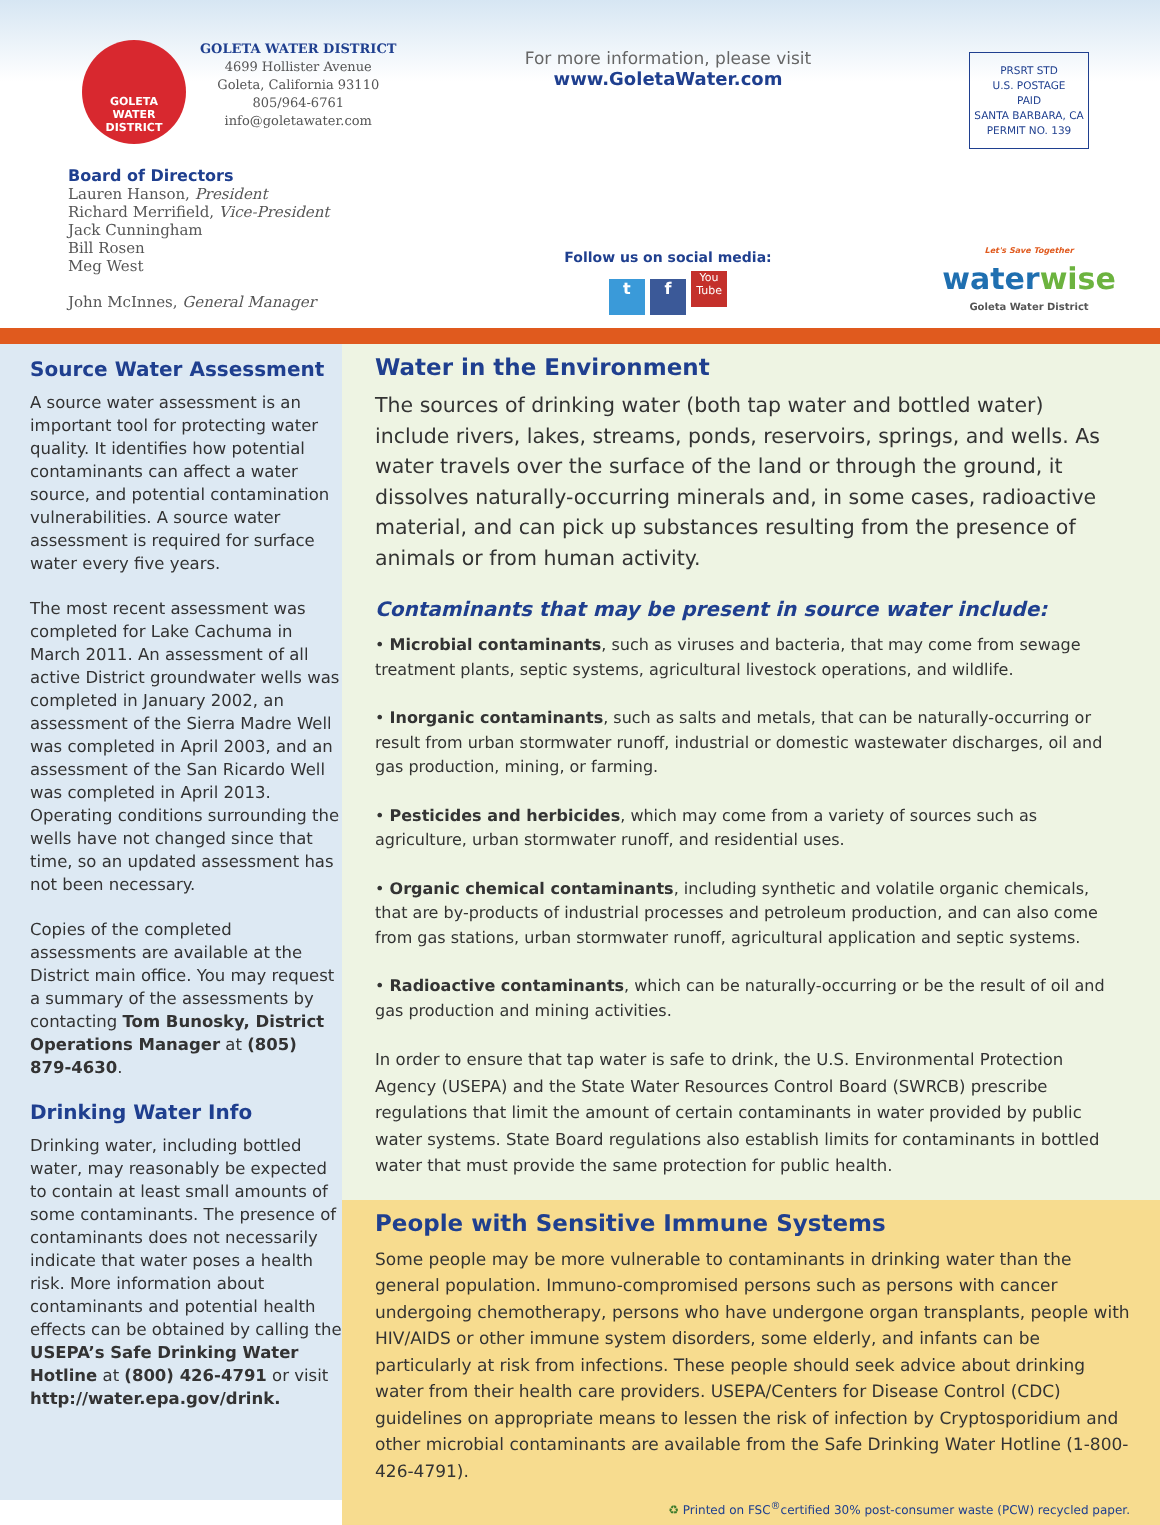GOLETA
WATER
DISTRICT
GOLETA WATER DISTRICT
4699 Hollister Avenue
Goleta, California 93110
805/964-6761
info@goletawater.com
Board of Directors
Lauren Hanson, President
Richard Merrifield, Vice-President
Jack Cunningham
Bill Rosen
Meg West
John McInnes, General Manager
For more information, please visit
www.GoletaWater.com
Follow us on social media:
t f You Tube
PRSRT STD
U.S. POSTAGE
PAID
SANTA BARBARA, CA
PERMIT NO. 139
Let's Save Together
waterwise
Goleta Water District
Source Water Assessment
A source water assessment is an important tool for protecting water quality. It identifies how potential contaminants can affect a water source, and potential contamination vulnerabilities. A source water assessment is required for surface water every five years.
The most recent assessment was completed for Lake Cachuma in March 2011. An assessment of all active District groundwater wells was completed in January 2002, an assessment of the Sierra Madre Well was completed in April 2003, and an assessment of the San Ricardo Well was completed in April 2013. Operating conditions surrounding the wells have not changed since that time, so an updated assessment has not been necessary.
Copies of the completed assessments are available at the District main office. You may request a summary of the assessments by contacting Tom Bunosky, District Operations Manager at (805) 879-4630.
Drinking Water Info
Drinking water, including bottled water, may reasonably be expected to contain at least small amounts of some contaminants. The presence of contaminants does not necessarily indicate that water poses a health risk. More information about contaminants and potential health effects can be obtained by calling the USEPA’s Safe Drinking Water Hotline at (800) 426-4791 or visit http://water.epa.gov/drink.
Water in the Environment
The sources of drinking water (both tap water and bottled water) include rivers, lakes, streams, ponds, reservoirs, springs, and wells. As water travels over the surface of the land or through the ground, it dissolves naturally-occurring minerals and, in some cases, radioactive material, and can pick up substances resulting from the presence of animals or from human activity.
Contaminants that may be present in source water include:
• Microbial contaminants, such as viruses and bacteria, that may come from sewage treatment plants, septic systems, agricultural livestock operations, and wildlife.
• Inorganic contaminants, such as salts and metals, that can be naturally-occurring or result from urban stormwater runoff, industrial or domestic wastewater discharges, oil and gas production, mining, or farming.
• Pesticides and herbicides, which may come from a variety of sources such as agriculture, urban stormwater runoff, and residential uses.
• Organic chemical contaminants, including synthetic and volatile organic chemicals, that are by-products of industrial processes and petroleum production, and can also come from gas stations, urban stormwater runoff, agricultural application and septic systems.
• Radioactive contaminants, which can be naturally-occurring or be the result of oil and gas production and mining activities.
In order to ensure that tap water is safe to drink, the U.S. Environmental Protection Agency (USEPA) and the State Water Resources Control Board (SWRCB) prescribe regulations that limit the amount of certain contaminants in water provided by public water systems. State Board regulations also establish limits for contaminants in bottled water that must provide the same protection for public health.
People with Sensitive Immune Systems
Some people may be more vulnerable to contaminants in drinking water than the general population. Immuno-compromised persons such as persons with cancer undergoing chemotherapy, persons who have undergone organ transplants, people with HIV/AIDS or other immune system disorders, some elderly, and infants can be particularly at risk from infections. These people should seek advice about drinking water from their health care providers. USEPA/Centers for Disease Control (CDC) guidelines on appropriate means to lessen the risk of infection by Cryptosporidium and other microbial contaminants are available from the Safe Drinking Water Hotline (1-800-426-4791).
♻ Printed on FSC<sup>®</sup>certified 30% post-consumer waste (PCW) recycled paper.